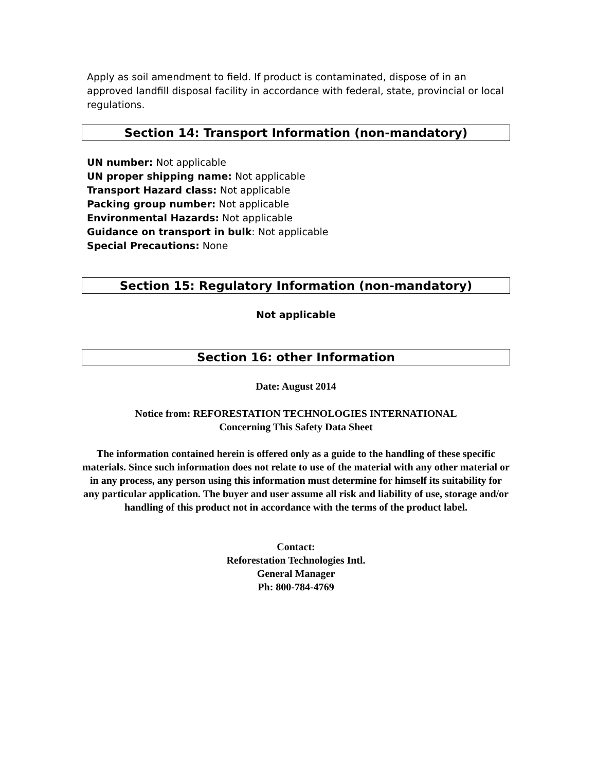Apply as soil amendment to field. If product is contaminated, dispose of in an approved landfill disposal facility in accordance with federal, state, provincial or local regulations.
Section 14: Transport Information (non-mandatory)
UN number: Not applicable
UN proper shipping name: Not applicable
Transport Hazard class: Not applicable
Packing group number: Not applicable
Environmental Hazards: Not applicable
Guidance on transport in bulk: Not applicable
Special Precautions: None
Section 15: Regulatory Information (non-mandatory)
Not applicable
Section 16: other Information
Date: August 2014
Notice from: REFORESTATION TECHNOLOGIES INTERNATIONAL
Concerning This Safety Data Sheet
The information contained herein is offered only as a guide to the handling of these specific materials. Since such information does not relate to use of the material with any other material or in any process, any person using this information must determine for himself its suitability for any particular application. The buyer and user assume all risk and liability of use, storage and/or handling of this product not in accordance with the terms of the product label.
Contact:
Reforestation Technologies Intl.
General Manager
Ph: 800-784-4769